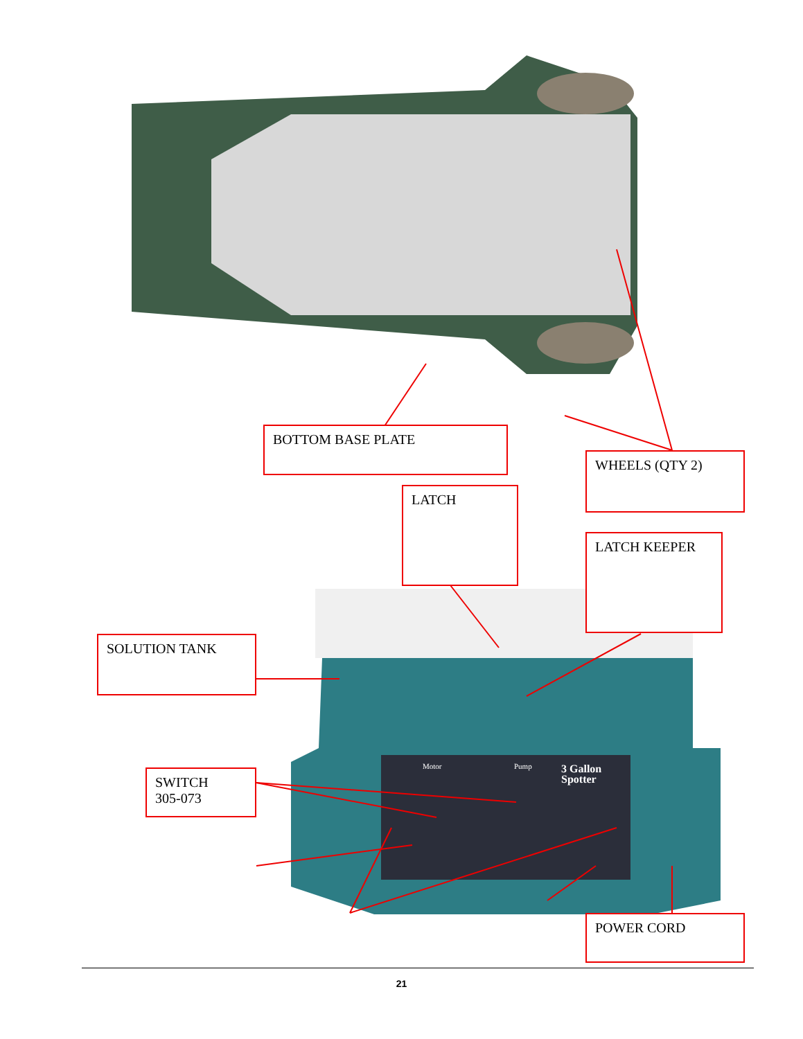3 Gallon
Spotter
Motor
Pump
BOTTOM BASE PLATE
WHEELS (QTY 2)
LATCH
LATCH KEEPER
SOLUTION TANK
SWITCH
305-073
POWER CORD
21